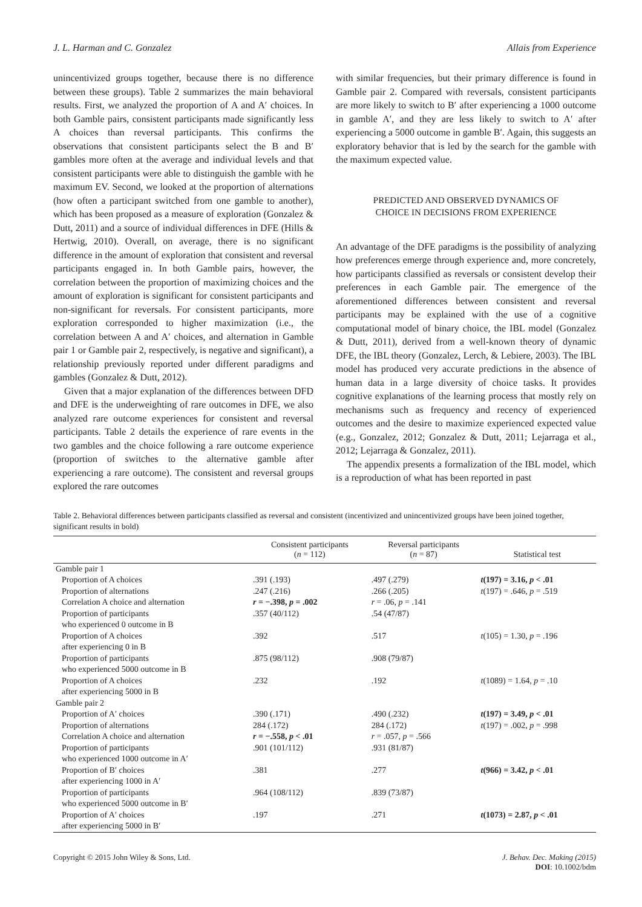J. L. Harman and C. Gonzalez Allais from Experience
unincentivized groups together, because there is no difference between these groups). Table 2 summarizes the main behavioral results. First, we analyzed the proportion of A and A′ choices. In both Gamble pairs, consistent participants made significantly less A choices than reversal participants. This confirms the observations that consistent participants select the B and B′ gambles more often at the average and individual levels and that consistent participants were able to distinguish the gamble with he maximum EV. Second, we looked at the proportion of alternations (how often a participant switched from one gamble to another), which has been proposed as a measure of exploration (Gonzalez & Dutt, 2011) and a source of individual differences in DFE (Hills & Hertwig, 2010). Overall, on average, there is no significant difference in the amount of exploration that consistent and reversal participants engaged in. In both Gamble pairs, however, the correlation between the proportion of maximizing choices and the amount of exploration is significant for consistent participants and non-significant for reversals. For consistent participants, more exploration corresponded to higher maximization (i.e., the correlation between A and A′ choices, and alternation in Gamble pair 1 or Gamble pair 2, respectively, is negative and significant), a relationship previously reported under different paradigms and gambles (Gonzalez & Dutt, 2012).
Given that a major explanation of the differences between DFD and DFE is the underweighting of rare outcomes in DFE, we also analyzed rare outcome experiences for consistent and reversal participants. Table 2 details the experience of rare events in the two gambles and the choice following a rare outcome experience (proportion of switches to the alternative gamble after experiencing a rare outcome). The consistent and reversal groups explored the rare outcomes
with similar frequencies, but their primary difference is found in Gamble pair 2. Compared with reversals, consistent participants are more likely to switch to B′ after experiencing a 1000 outcome in gamble A′, and they are less likely to switch to A′ after experiencing a 5000 outcome in gamble B′. Again, this suggests an exploratory behavior that is led by the search for the gamble with the maximum expected value.
PREDICTED AND OBSERVED DYNAMICS OF
CHOICE IN DECISIONS FROM EXPERIENCE
An advantage of the DFE paradigms is the possibility of analyzing how preferences emerge through experience and, more concretely, how participants classified as reversals or consistent develop their preferences in each Gamble pair. The emergence of the aforementioned differences between consistent and reversal participants may be explained with the use of a cognitive computational model of binary choice, the IBL model (Gonzalez & Dutt, 2011), derived from a well-known theory of dynamic DFE, the IBL theory (Gonzalez, Lerch, & Lebiere, 2003). The IBL model has produced very accurate predictions in the absence of human data in a large diversity of choice tasks. It provides cognitive explanations of the learning process that mostly rely on mechanisms such as frequency and recency of experienced outcomes and the desire to maximize experienced expected value (e.g., Gonzalez, 2012; Gonzalez & Dutt, 2011; Lejarraga et al., 2012; Lejarraga & Gonzalez, 2011).
The appendix presents a formalization of the IBL model, which is a reproduction of what has been reported in past
Table 2. Behavioral differences between participants classified as reversal and consistent (incentivized and unincentivized groups have been joined together, significant results in bold)
| | Consistent participants ( n = 112) | Reversal participants ( n = 87) | Statistical test |
| --- | --- | --- | --- |
| Gamble pair 1 | | | |
| Proportion of A choices | .391 (.193) | .497 (.279) | t (197) = 3.16, p < .01 |
| Proportion of alternations | .247 (.216) | .266 (.205) | t (197) = .646, p = .519 |
| Correlation A choice and alternation | r = −.398, p = .002 | r = .06, p = .141 | |
| Proportion of participants who experienced 0 outcome in B | .357 (40/112) | .54 (47/87) | |
| Proportion of A choices after experiencing 0 in B | .392 | .517 | t (105) = 1.30, p = .196 |
| Proportion of participants who experienced 5000 outcome in B | .875 (98/112) | .908 (79/87) | |
| Proportion of A choices after experiencing 5000 in B | .232 | .192 | t (1089) = 1.64, p = .10 |
| Gamble pair 2 | | | |
| Proportion of A′ choices | .390 (.171) | .490 (.232) | t (197) = 3.49, p < .01 |
| Proportion of alternations | 284 (.172) | 284 (.172) | t (197) = .002, p = .998 |
| Correlation A choice and alternation | r = −.558, p < .01 | r = .057, p = .566 | |
| Proportion of participants who experienced 1000 outcome in A′ | .901 (101/112) | .931 (81/87) | |
| Proportion of B′ choices after experiencing 1000 in A′ | .381 | .277 | t (966) = 3.42, p < .01 |
| Proportion of participants who experienced 5000 outcome in B′ | .964 (108/112) | .839 (73/87) | |
| Proportion of A′ choices after experiencing 5000 in B′ | .197 | .271 | t (1073) = 2.87, p < .01 |
Copyright © 2015 John Wiley & Sons, Ltd. J. Behav. Dec. Making (2015)
DOI: 10.1002/bdm